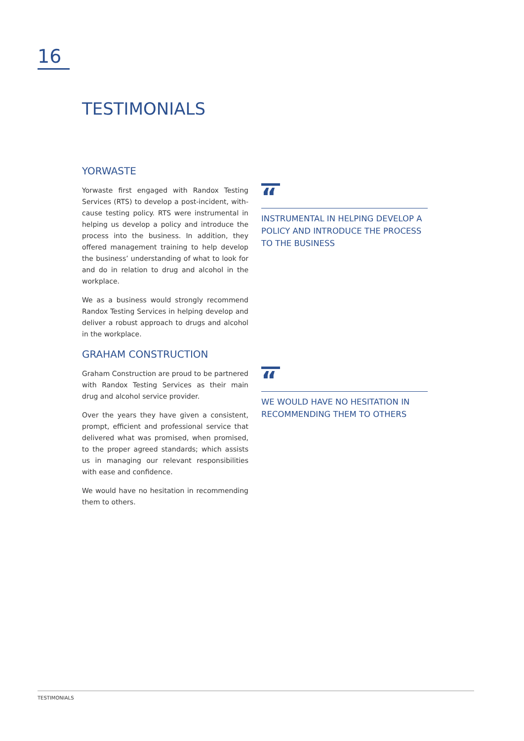16
TESTIMONIALS
YORWASTE
Yorwaste first engaged with Randox Testing Services (RTS) to develop a post-incident, with-cause testing policy. RTS were instrumental in helping us develop a policy and introduce the process into the business. In addition, they offered management training to help develop the business’ understanding of what to look for and do in relation to drug and alcohol in the workplace.
We as a business would strongly recommend Randox Testing Services in helping develop and deliver a robust approach to drugs and alcohol in the workplace.
“
INSTRUMENTAL IN HELPING DEVELOP A POLICY AND INTRODUCE THE PROCESS TO THE BUSINESS
GRAHAM CONSTRUCTION
Graham Construction are proud to be partnered with Randox Testing Services as their main drug and alcohol service provider.
Over the years they have given a consistent, prompt, efficient and professional service that delivered what was promised, when promised, to the proper agreed standards; which assists us in managing our relevant responsibilities with ease and confidence.
We would have no hesitation in recommending them to others.
“
WE WOULD HAVE NO HESITATION IN RECOMMENDING THEM TO OTHERS
TESTIMONIALS